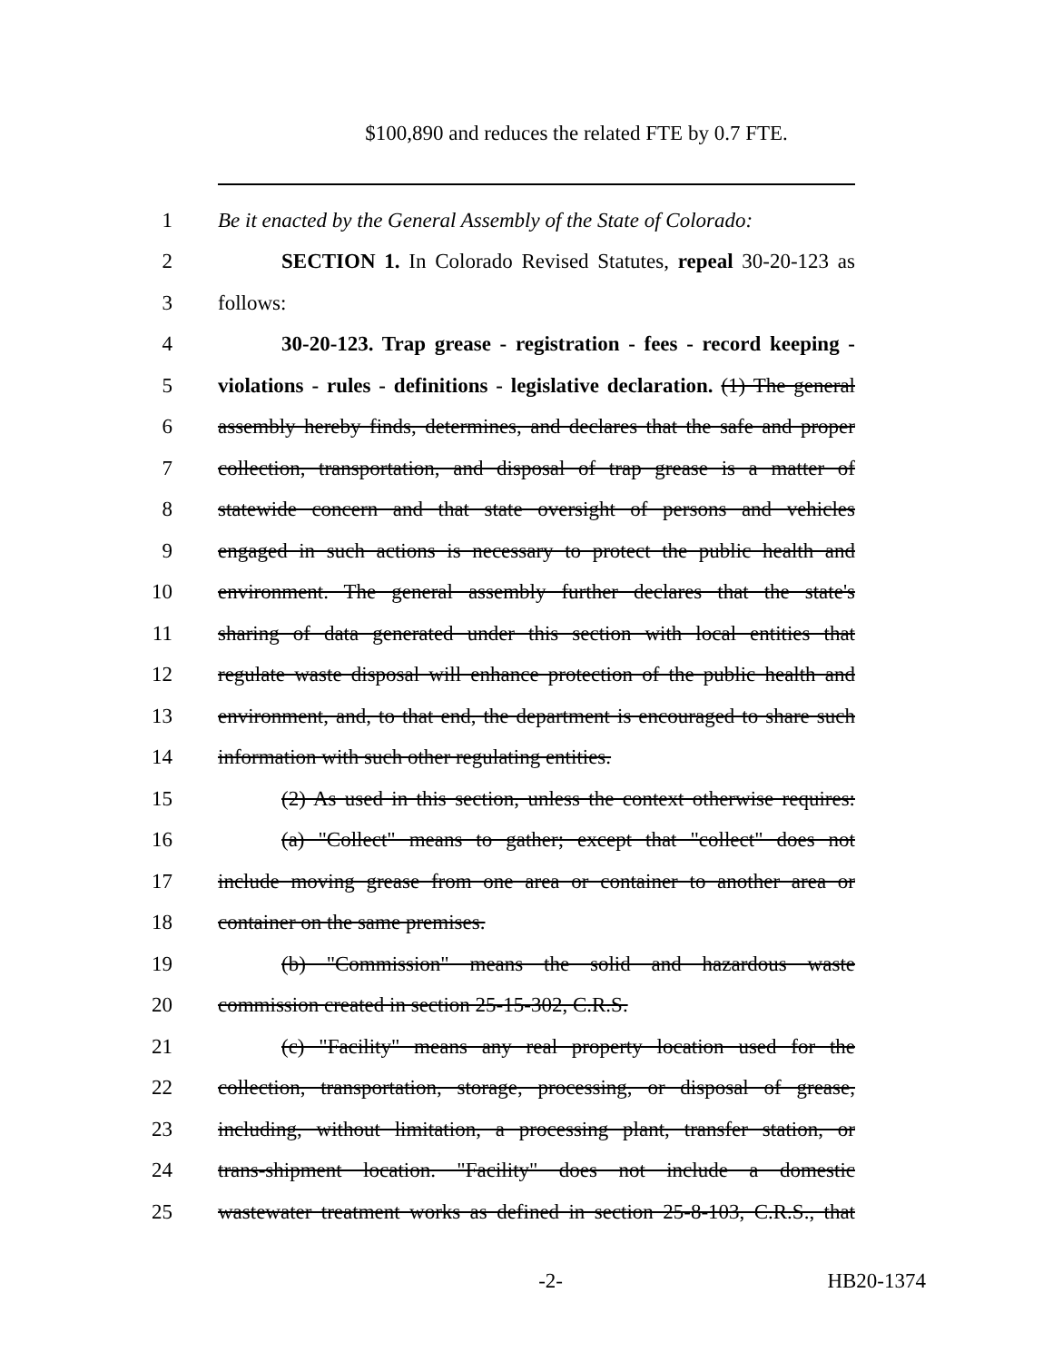$100,890 and reduces the related FTE by 0.7 FTE.
1 Be it enacted by the General Assembly of the State of Colorado:
2 SECTION 1. In Colorado Revised Statutes, repeal 30-20-123 as
3 follows:
4 30-20-123. Trap grease - registration - fees - record keeping -
5 violations - rules - definitions - legislative declaration. (1) The general
6 assembly hereby finds, determines, and declares that the safe and proper
7 collection, transportation, and disposal of trap grease is a matter of
8 statewide concern and that state oversight of persons and vehicles
9 engaged in such actions is necessary to protect the public health and
10 environment. The general assembly further declares that the state's
11 sharing of data generated under this section with local entities that
12 regulate waste disposal will enhance protection of the public health and
13 environment, and, to that end, the department is encouraged to share such
14 information with such other regulating entities.
15 (2) As used in this section, unless the context otherwise requires:
16 (a) "Collect" means to gather; except that "collect" does not
17 include moving grease from one area or container to another area or
18 container on the same premises.
19 (b) "Commission" means the solid and hazardous waste
20 commission created in section 25-15-302, C.R.S.
21 (c) "Facility" means any real property location used for the
22 collection, transportation, storage, processing, or disposal of grease,
23 including, without limitation, a processing plant, transfer station, or
24 trans-shipment location. "Facility" does not include a domestic
25 wastewater treatment works as defined in section 25-8-103, C.R.S., that
-2- HB20-1374